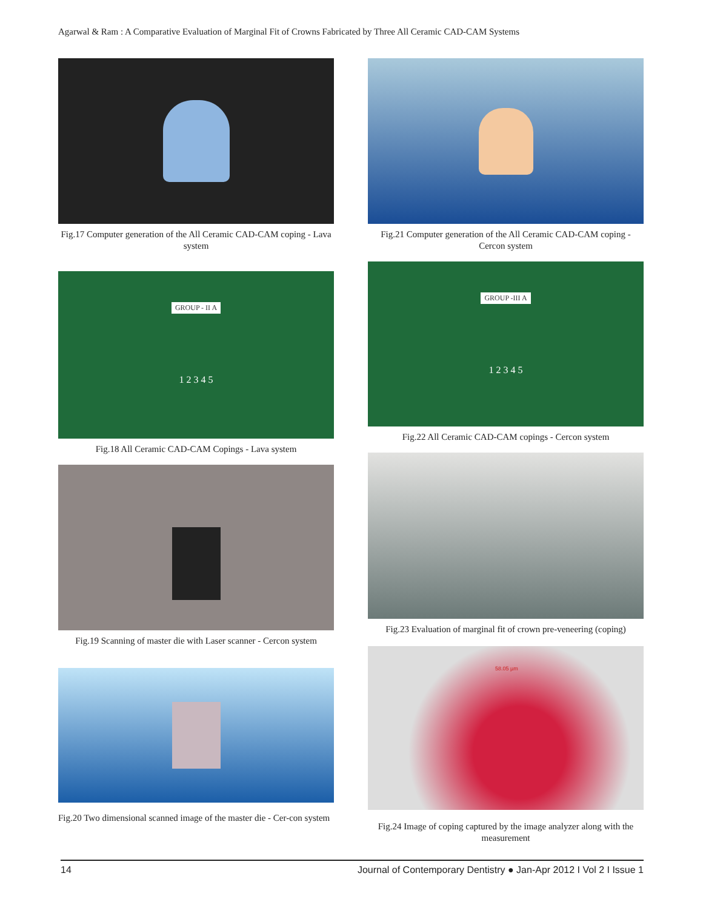Agarwal & Ram : A Comparative Evaluation of Marginal Fit of Crowns Fabricated by Three All Ceramic CAD-CAM Systems
Fig.17 Computer generation of the All Ceramic CAD-CAM coping - Lava system
GROUP - II A
1 2 3 4 5
Fig.18 All Ceramic CAD-CAM Copings - Lava system
Fig.19 Scanning of master die with Laser scanner - Cercon system
Fig.20 Two dimensional scanned image of the master die - Cer-con system
Fig.21 Computer generation of the All Ceramic CAD-CAM coping - Cercon system
GROUP -III A
1 2 3 4 5
Fig.22 All Ceramic CAD-CAM copings - Cercon system
Fig.23 Evaluation of marginal fit of crown pre-veneering (coping)
58.05 µm
Fig.24 Image of coping captured by the image analyzer along with the measurement
14 Journal of Contemporary Dentistry ● Jan-Apr 2012 I Vol 2 I Issue 1